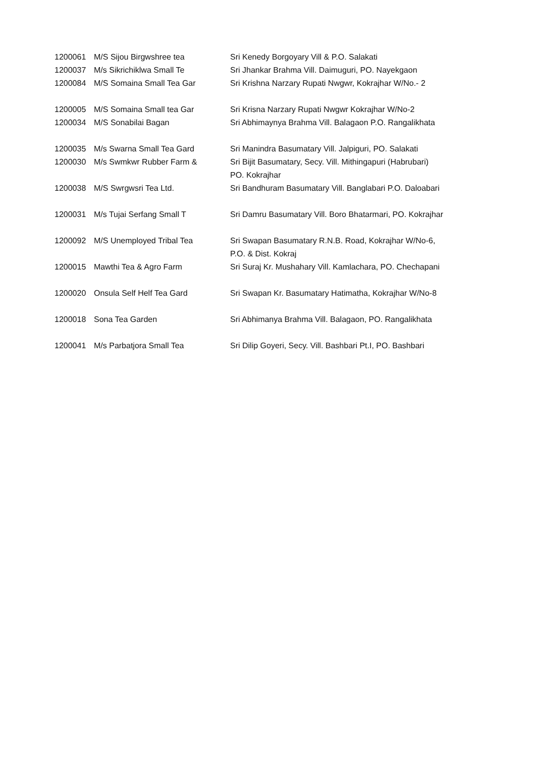| 1200061 | M/S Sijou Birgwshree tea | Sri Kenedy Borgoyary Vill & P.O. Salakati |
| 1200037 | M/s Sikrichiklwa Small Te | Sri Jhankar Brahma Vill. Daimuguri, PO. Nayekgaon |
| 1200084 | M/S Somaina Small Tea Gar | Sri Krishna Narzary Rupati Nwgwr, Kokrajhar W/No.- 2 |
| 1200005 | M/S Somaina Small tea Gar | Sri Krisna Narzary Rupati Nwgwr Kokrajhar W/No-2 |
| 1200034 | M/S Sonabilai Bagan | Sri Abhimaynya Brahma Vill. Balagaon P.O. Rangalikhata |
| 1200035 | M/s Swarna Small Tea Gard | Sri Manindra Basumatary Vill. Jalpiguri, PO. Salakati |
| 1200030 | M/s Swmkwr Rubber Farm & | Sri Bijit Basumatary, Secy. Vill. Mithingapuri (Habrubari) PO. Kokrajhar |
| 1200038 | M/S Swrgwsri Tea Ltd. | Sri Bandhuram Basumatary Vill. Banglabari P.O. Daloabari |
| 1200031 | M/s Tujai Serfang Small T | Sri Damru Basumatary Vill. Boro Bhatarmari, PO. Kokrajhar |
| 1200092 | M/S Unemployed Tribal Tea | Sri Swapan Basumatary R.N.B. Road, Kokrajhar W/No-6, P.O. & Dist. Kokraj |
| 1200015 | Mawthi Tea & Agro Farm | Sri Suraj Kr. Mushahary Vill. Kamlachara, PO. Chechapani |
| 1200020 | Onsula Self Helf Tea Gard | Sri Swapan Kr. Basumatary Hatimatha, Kokrajhar W/No-8 |
| 1200018 | Sona Tea Garden | Sri Abhimanya Brahma Vill. Balagaon, PO. Rangalikhata |
| 1200041 | M/s Parbatjora Small Tea | Sri Dilip Goyeri, Secy. Vill. Bashbari Pt.I, PO. Bashbari |